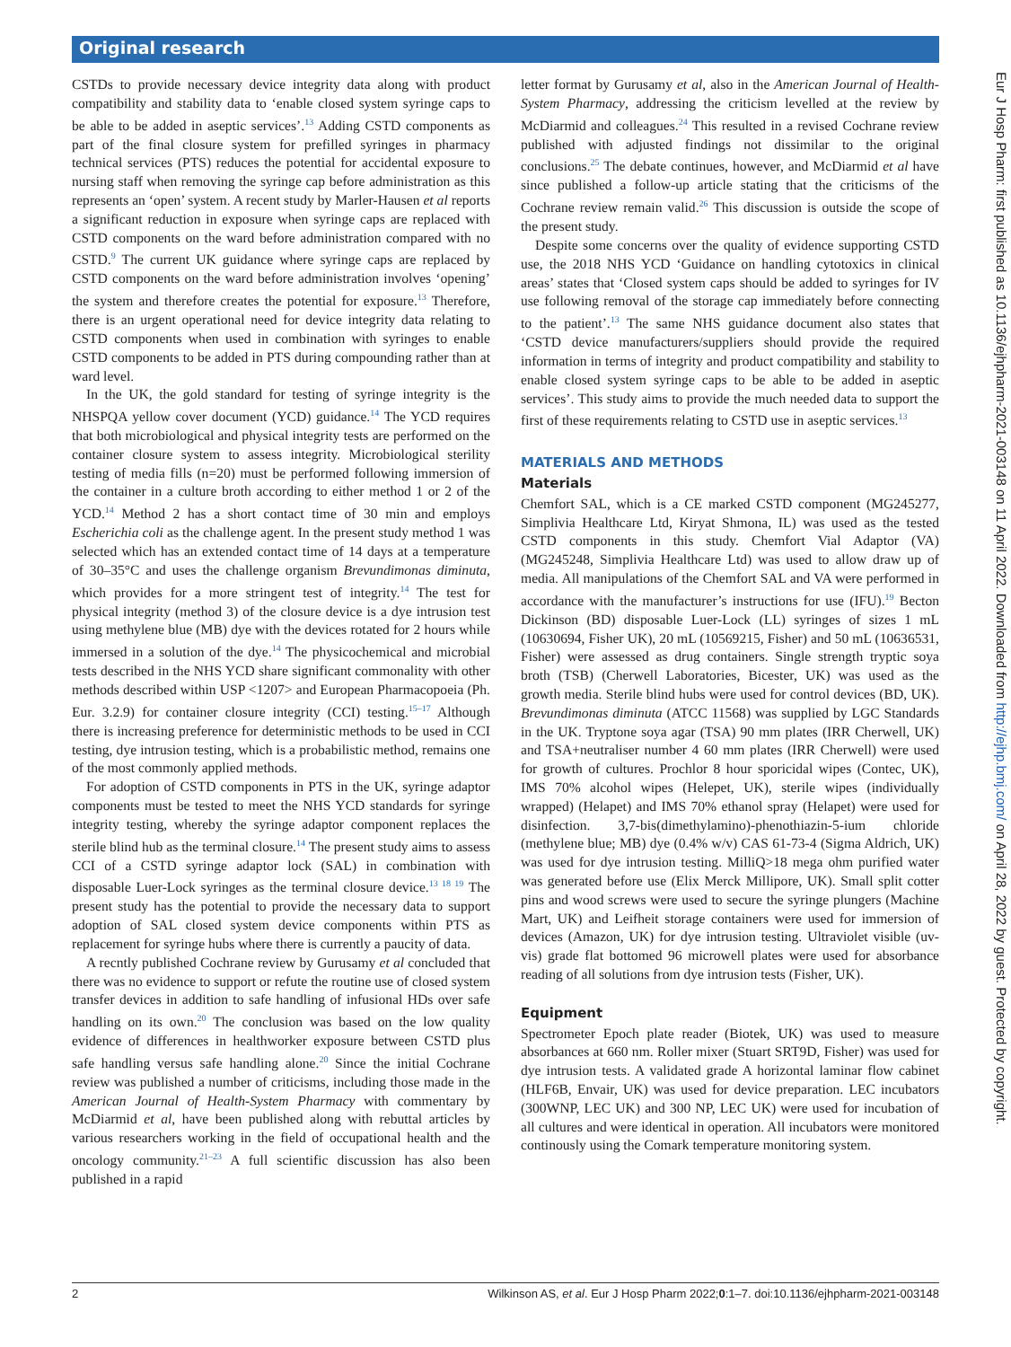Original research
CSTDs to provide necessary device integrity data along with product compatibility and stability data to ‘enable closed system syringe caps to be able to be added in aseptic services’.<sup>13</sup> Adding CSTD components as part of the final closure system for prefilled syringes in pharmacy technical services (PTS) reduces the potential for accidental exposure to nursing staff when removing the syringe cap before administration as this represents an ‘open’ system. A recent study by Marler-Hausen et al reports a significant reduction in exposure when syringe caps are replaced with CSTD components on the ward before administration compared with no CSTD.<sup>9</sup> The current UK guidance where syringe caps are replaced by CSTD components on the ward before administration involves ‘opening’ the system and therefore creates the potential for exposure.<sup>13</sup> Therefore, there is an urgent operational need for device integrity data relating to CSTD components when used in combination with syringes to enable CSTD components to be added in PTS during compounding rather than at ward level.
In the UK, the gold standard for testing of syringe integrity is the NHSPQA yellow cover document (YCD) guidance.<sup>14</sup> The YCD requires that both microbiological and physical integrity tests are performed on the container closure system to assess integrity. Microbiological sterility testing of media fills (n=20) must be performed following immersion of the container in a culture broth according to either method 1 or 2 of the YCD.<sup>14</sup> Method 2 has a short contact time of 30 min and employs Escherichia coli as the challenge agent. In the present study method 1 was selected which has an extended contact time of 14 days at a temperature of 30–35°C and uses the challenge organism Brevundimonas diminuta, which provides for a more stringent test of integrity.<sup>14</sup> The test for physical integrity (method 3) of the closure device is a dye intrusion test using methylene blue (MB) dye with the devices rotated for 2 hours while immersed in a solution of the dye.<sup>14</sup> The physicochemical and microbial tests described in the NHS YCD share significant commonality with other methods described within USP <1207> and European Pharmacopoeia (Ph. Eur. 3.2.9) for container closure integrity (CCI) testing.<sup>15–17</sup> Although there is increasing preference for deterministic methods to be used in CCI testing, dye intrusion testing, which is a probabilistic method, remains one of the most commonly applied methods.
For adoption of CSTD components in PTS in the UK, syringe adaptor components must be tested to meet the NHS YCD standards for syringe integrity testing, whereby the syringe adaptor component replaces the sterile blind hub as the terminal closure.<sup>14</sup> The present study aims to assess CCI of a CSTD syringe adaptor lock (SAL) in combination with disposable Luer-Lock syringes as the terminal closure device.<sup>13 18 19</sup> The present study has the potential to provide the necessary data to support adoption of SAL closed system device components within PTS as replacement for syringe hubs where there is currently a paucity of data.
A recntly published Cochrane review by Gurusamy et al concluded that there was no evidence to support or refute the routine use of closed system transfer devices in addition to safe handling of infusional HDs over safe handling on its own.<sup>20</sup> The conclusion was based on the low quality evidence of differences in healthworker exposure between CSTD plus safe handling versus safe handling alone.<sup>20</sup> Since the initial Cochrane review was published a number of criticisms, including those made in the American Journal of Health-System Pharmacy with commentary by McDiarmid et al, have been published along with rebuttal articles by various researchers working in the field of occupational health and the oncology community.<sup>21–23</sup> A full scientific discussion has also been published in a rapid
letter format by Gurusamy et al, also in the American Journal of Health-System Pharmacy, addressing the criticism levelled at the review by McDiarmid and colleagues.<sup>24</sup> This resulted in a revised Cochrane review published with adjusted findings not dissimilar to the original conclusions.<sup>25</sup> The debate continues, however, and McDiarmid et al have since published a follow-up article stating that the criticisms of the Cochrane review remain valid.<sup>26</sup> This discussion is outside the scope of the present study.
Despite some concerns over the quality of evidence supporting CSTD use, the 2018 NHS YCD ‘Guidance on handling cytotoxics in clinical areas’ states that ‘Closed system caps should be added to syringes for IV use following removal of the storage cap immediately before connecting to the patient’.<sup>13</sup> The same NHS guidance document also states that ‘CSTD device manufacturers/suppliers should provide the required information in terms of integrity and product compatibility and stability to enable closed system syringe caps to be able to be added in aseptic services’. This study aims to provide the much needed data to support the first of these requirements relating to CSTD use in aseptic services.<sup>13</sup>
MATERIALS AND METHODS
Materials
Chemfort SAL, which is a CE marked CSTD component (MG245277, Simplivia Healthcare Ltd, Kiryat Shmona, IL) was used as the tested CSTD components in this study. Chemfort Vial Adaptor (VA) (MG245248, Simplivia Healthcare Ltd) was used to allow draw up of media. All manipulations of the Chemfort SAL and VA were performed in accordance with the manufacturer’s instructions for use (IFU).<sup>19</sup> Becton Dickinson (BD) disposable Luer-Lock (LL) syringes of sizes 1 mL (10630694, Fisher UK), 20 mL (10569215, Fisher) and 50 mL (10636531, Fisher) were assessed as drug containers. Single strength tryptic soya broth (TSB) (Cherwell Laboratories, Bicester, UK) was used as the growth media. Sterile blind hubs were used for control devices (BD, UK). Brevundimonas diminuta (ATCC 11568) was supplied by LGC Standards in the UK. Tryptone soya agar (TSA) 90 mm plates (IRR Cherwell, UK) and TSA+neutraliser number 4 60 mm plates (IRR Cherwell) were used for growth of cultures. Prochlor 8 hour sporicidal wipes (Contec, UK), IMS 70% alcohol wipes (Helepet, UK), sterile wipes (individually wrapped) (Helapet) and IMS 70% ethanol spray (Helapet) were used for disinfection. 3,7-bis(dimethylamino)-phenothiazin-5-ium chloride (methylene blue; MB) dye (0.4% w/v) CAS 61-73-4 (Sigma Aldrich, UK) was used for dye intrusion testing. MilliQ>18 mega ohm purified water was generated before use (Elix Merck Millipore, UK). Small split cotter pins and wood screws were used to secure the syringe plungers (Machine Mart, UK) and Leifheit storage containers were used for immersion of devices (Amazon, UK) for dye intrusion testing. Ultraviolet visible (uv-vis) grade flat bottomed 96 microwell plates were used for absorbance reading of all solutions from dye intrusion tests (Fisher, UK).
Equipment
Spectrometer Epoch plate reader (Biotek, UK) was used to measure absorbances at 660 nm. Roller mixer (Stuart SRT9D, Fisher) was used for dye intrusion tests. A validated grade A horizontal laminar flow cabinet (HLF6B, Envair, UK) was used for device preparation. LEC incubators (300WNP, LEC UK) and 300 NP, LEC UK) were used for incubation of all cultures and were identical in operation. All incubators were monitored continously using the Comark temperature monitoring system.
2 Wilkinson AS, et al. Eur J Hosp Pharm 2022;0:1–7. doi:10.1136/ejhpharm-2021-003148
Eur J Hosp Pharm: first published as 10.1136/ejhpharm-2021-003148 on 11 April 2022. Downloaded from http://ejhp.bmj.com/ on April 28, 2022 by guest. Protected by copyright.